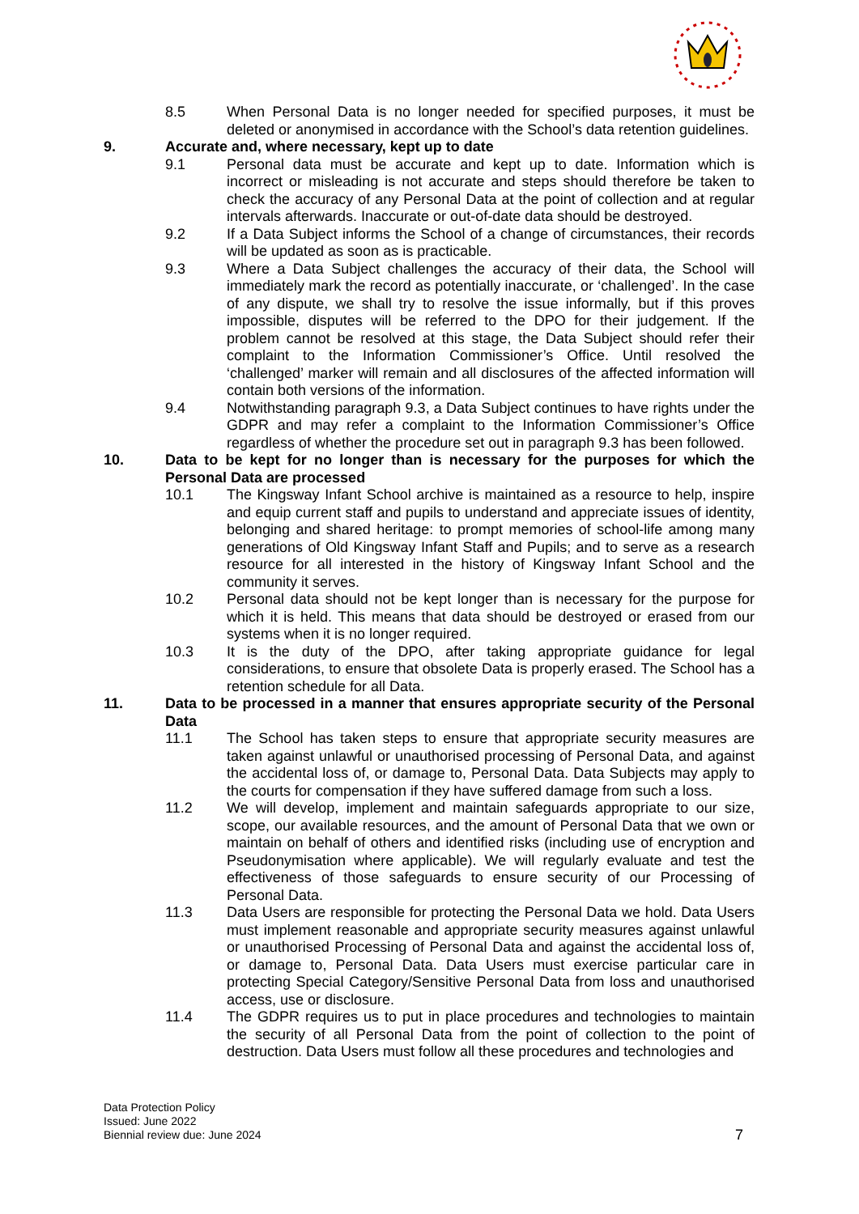8.5 When Personal Data is no longer needed for specified purposes, it must be deleted or anonymised in accordance with the School’s data retention guidelines.
9. Accurate and, where necessary, kept up to date
9.1 Personal data must be accurate and kept up to date. Information which is incorrect or misleading is not accurate and steps should therefore be taken to check the accuracy of any Personal Data at the point of collection and at regular intervals afterwards. Inaccurate or out-of-date data should be destroyed.
9.2 If a Data Subject informs the School of a change of circumstances, their records will be updated as soon as is practicable.
9.3 Where a Data Subject challenges the accuracy of their data, the School will immediately mark the record as potentially inaccurate, or ‘challenged’. In the case of any dispute, we shall try to resolve the issue informally, but if this proves impossible, disputes will be referred to the DPO for their judgement. If the problem cannot be resolved at this stage, the Data Subject should refer their complaint to the Information Commissioner’s Office. Until resolved the ‘challenged’ marker will remain and all disclosures of the affected information will contain both versions of the information.
9.4 Notwithstanding paragraph 9.3, a Data Subject continues to have rights under the GDPR and may refer a complaint to the Information Commissioner’s Office regardless of whether the procedure set out in paragraph 9.3 has been followed.
10. Data to be kept for no longer than is necessary for the purposes for which the Personal Data are processed
10.1 The Kingsway Infant School archive is maintained as a resource to help, inspire and equip current staff and pupils to understand and appreciate issues of identity, belonging and shared heritage: to prompt memories of school-life among many generations of Old Kingsway Infant Staff and Pupils; and to serve as a research resource for all interested in the history of Kingsway Infant School and the community it serves.
10.2 Personal data should not be kept longer than is necessary for the purpose for which it is held. This means that data should be destroyed or erased from our systems when it is no longer required.
10.3 It is the duty of the DPO, after taking appropriate guidance for legal considerations, to ensure that obsolete Data is properly erased. The School has a retention schedule for all Data.
11. Data to be processed in a manner that ensures appropriate security of the Personal Data
11.1 The School has taken steps to ensure that appropriate security measures are taken against unlawful or unauthorised processing of Personal Data, and against the accidental loss of, or damage to, Personal Data. Data Subjects may apply to the courts for compensation if they have suffered damage from such a loss.
11.2 We will develop, implement and maintain safeguards appropriate to our size, scope, our available resources, and the amount of Personal Data that we own or maintain on behalf of others and identified risks (including use of encryption and Pseudonymisation where applicable). We will regularly evaluate and test the effectiveness of those safeguards to ensure security of our Processing of Personal Data.
11.3 Data Users are responsible for protecting the Personal Data we hold. Data Users must implement reasonable and appropriate security measures against unlawful or unauthorised Processing of Personal Data and against the accidental loss of, or damage to, Personal Data. Data Users must exercise particular care in protecting Special Category/Sensitive Personal Data from loss and unauthorised access, use or disclosure.
11.4 The GDPR requires us to put in place procedures and technologies to maintain the security of all Personal Data from the point of collection to the point of destruction. Data Users must follow all these procedures and technologies and
Data Protection Policy
Issued: June 2022
Biennial review due: June 2024
7